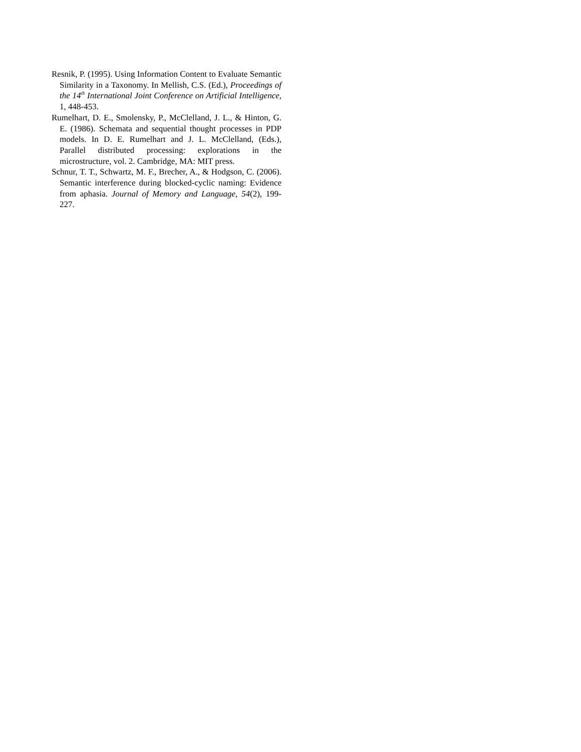Resnik, P. (1995). Using Information Content to Evaluate Semantic Similarity in a Taxonomy. In Mellish, C.S. (Ed.), Proceedings of the 14<sup>th</sup> International Joint Conference on Artificial Intelligence, 1, 448-453.
Rumelhart, D. E., Smolensky, P., McClelland, J. L., & Hinton, G. E. (1986). Schemata and sequential thought processes in PDP models. In D. E. Rumelhart and J. L. McClelland, (Eds.), Parallel distributed processing: explorations in the microstructure, vol. 2. Cambridge, MA: MIT press.
Schnur, T. T., Schwartz, M. F., Brecher, A., & Hodgson, C. (2006). Semantic interference during blocked-cyclic naming: Evidence from aphasia. Journal of Memory and Language, 54(2), 199-227.